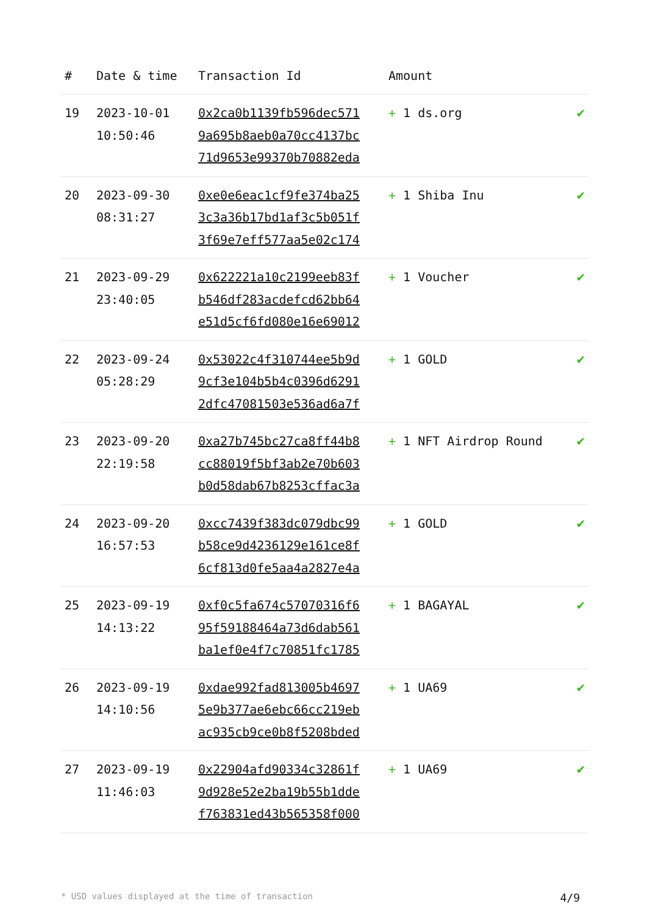| # | Date & time | Transaction Id | Amount | |
| --- | --- | --- | --- | --- |
| 19 | 2023-10-01 10:50:46 | 0x2ca0b1139fb596dec571 9a695b8aeb0a70cc4137bc 71d9653e99370b70882eda | + 1 ds.org | ✔ |
| 20 | 2023-09-30 08:31:27 | 0xe0e6eac1cf9fe374ba25 3c3a36b17bd1af3c5b051f 3f69e7eff577aa5e02c174 | + 1 Shiba Inu | ✔ |
| 21 | 2023-09-29 23:40:05 | 0x622221a10c2199eeb83f b546df283acdefcd62bb64 e51d5cf6fd080e16e69012 | + 1 Voucher | ✔ |
| 22 | 2023-09-24 05:28:29 | 0x53022c4f310744ee5b9d 9cf3e104b5b4c0396d6291 2dfc47081503e536ad6a7f | + 1 GOLD | ✔ |
| 23 | 2023-09-20 22:19:58 | 0xa27b745bc27ca8ff44b8 cc88019f5bf3ab2e70b603 b0d58dab67b8253cffac3a | + 1 NFT Airdrop Round | ✔ |
| 24 | 2023-09-20 16:57:53 | 0xcc7439f383dc079dbc99 b58ce9d4236129e161ce8f 6cf813d0fe5aa4a2827e4a | + 1 GOLD | ✔ |
| 25 | 2023-09-19 14:13:22 | 0xf0c5fa674c57070316f6 95f59188464a73d6dab561 ba1ef0e4f7c70851fc1785 | + 1 BAGAYAL | ✔ |
| 26 | 2023-09-19 14:10:56 | 0xdae992fad813005b4697 5e9b377ae6ebc66cc219eb ac935cb9ce0b8f5208bded | + 1 UA69 | ✔ |
| 27 | 2023-09-19 11:46:03 | 0x22904afd90334c32861f 9d928e52e2ba19b55b1dde f763831ed43b565358f000 | + 1 UA69 | ✔ |
* USD values displayed at the time of transaction 4/9